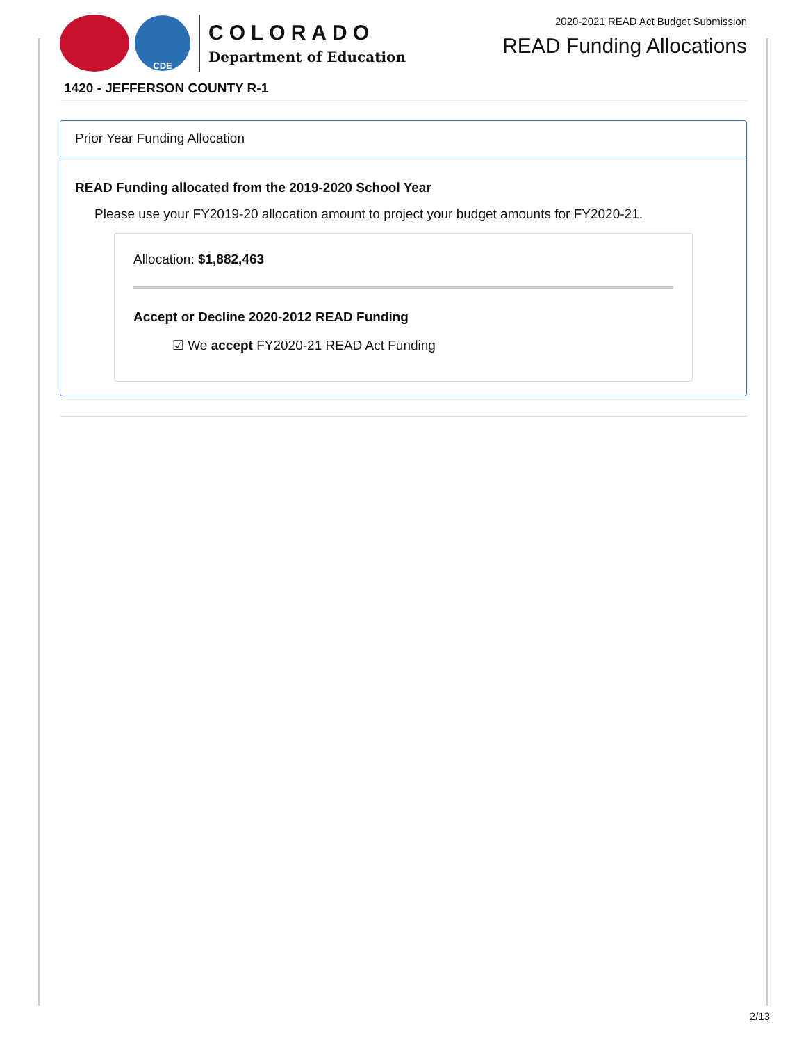CDE
COLORADO
Department of Education
2020-2021 READ Act Budget Submission
READ Funding Allocations
1420 - JEFFERSON COUNTY R-1
Prior Year Funding Allocation
READ Funding allocated from the 2019-2020 School Year
Please use your FY2019-20 allocation amount to project your budget amounts for FY2020-21.
Allocation: $1,882,463
Accept or Decline 2020-2012 READ Funding
☑ We accept FY2020-21 READ Act Funding
2/13